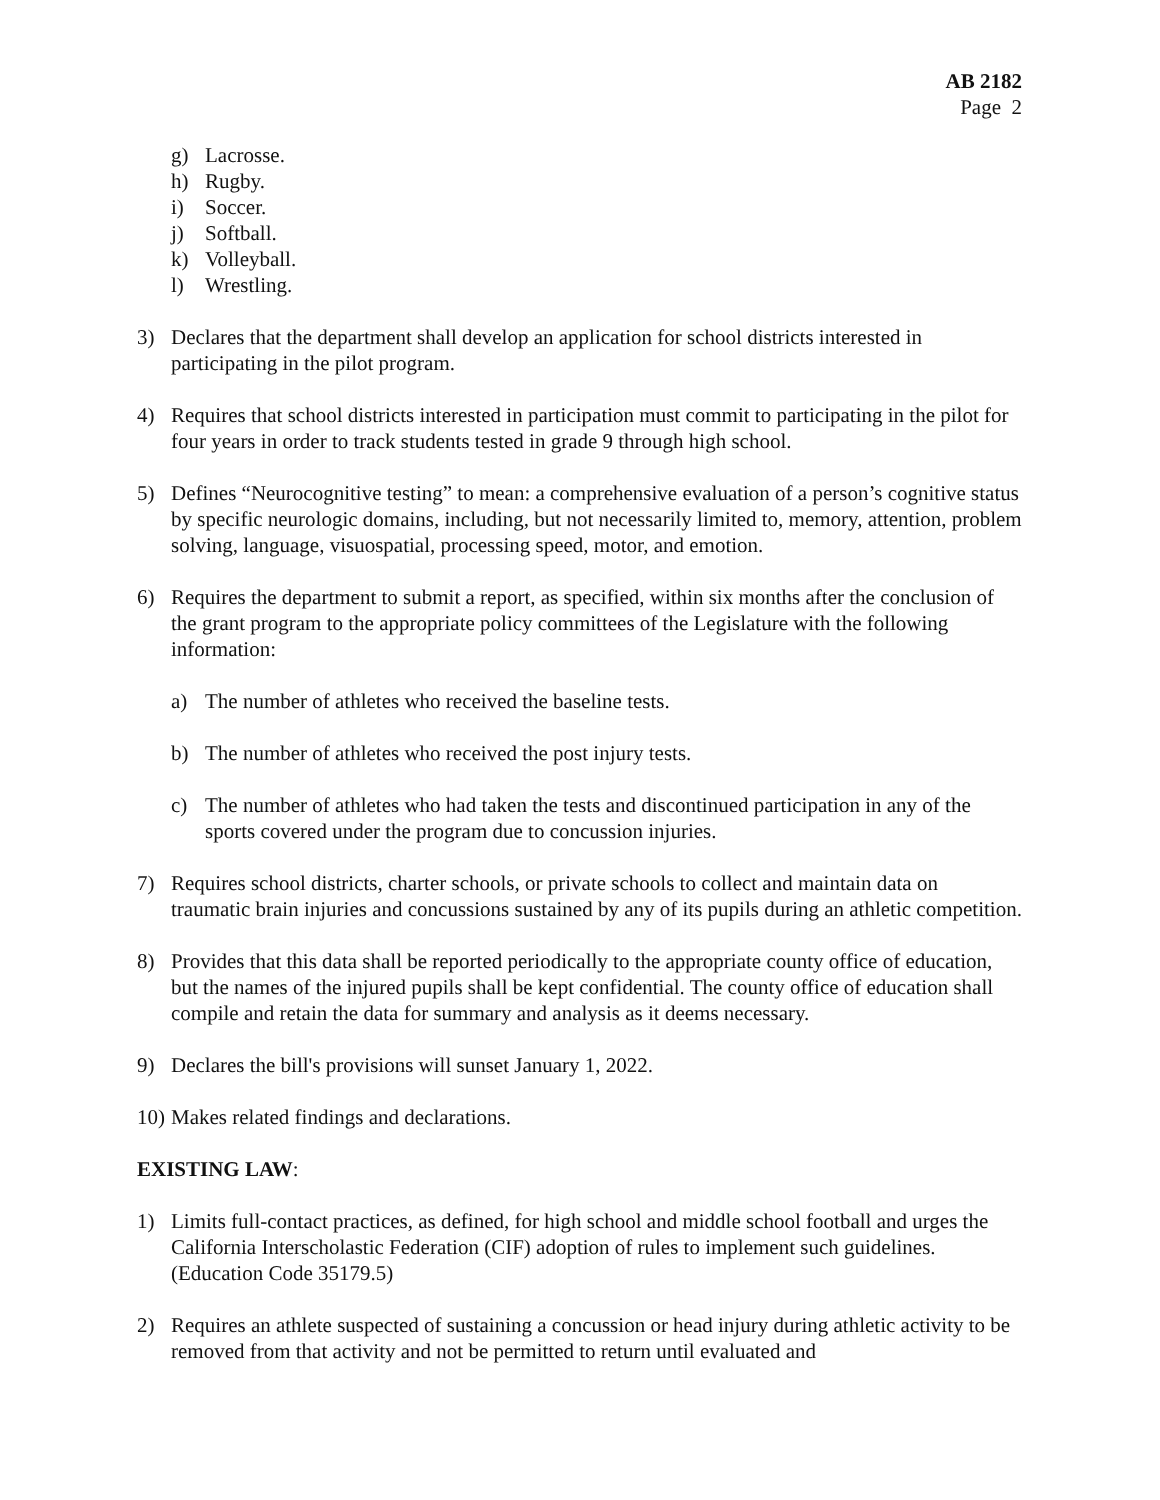AB 2182
Page 2
g) Lacrosse.
h) Rugby.
i) Soccer.
j) Softball.
k) Volleyball.
l) Wrestling.
3) Declares that the department shall develop an application for school districts interested in participating in the pilot program.
4) Requires that school districts interested in participation must commit to participating in the pilot for four years in order to track students tested in grade 9 through high school.
5) Defines “Neurocognitive testing” to mean: a comprehensive evaluation of a person’s cognitive status by specific neurologic domains, including, but not necessarily limited to, memory, attention, problem solving, language, visuospatial, processing speed, motor, and emotion.
6) Requires the department to submit a report, as specified, within six months after the conclusion of the grant program to the appropriate policy committees of the Legislature with the following information:
a) The number of athletes who received the baseline tests.
b) The number of athletes who received the post injury tests.
c) The number of athletes who had taken the tests and discontinued participation in any of the sports covered under the program due to concussion injuries.
7) Requires school districts, charter schools, or private schools to collect and maintain data on traumatic brain injuries and concussions sustained by any of its pupils during an athletic competition.
8) Provides that this data shall be reported periodically to the appropriate county office of education, but the names of the injured pupils shall be kept confidential. The county office of education shall compile and retain the data for summary and analysis as it deems necessary.
9) Declares the bill's provisions will sunset January 1, 2022.
10) Makes related findings and declarations.
EXISTING LAW:
1) Limits full-contact practices, as defined, for high school and middle school football and urges the California Interscholastic Federation (CIF) adoption of rules to implement such guidelines. (Education Code 35179.5)
2) Requires an athlete suspected of sustaining a concussion or head injury during athletic activity to be removed from that activity and not be permitted to return until evaluated and